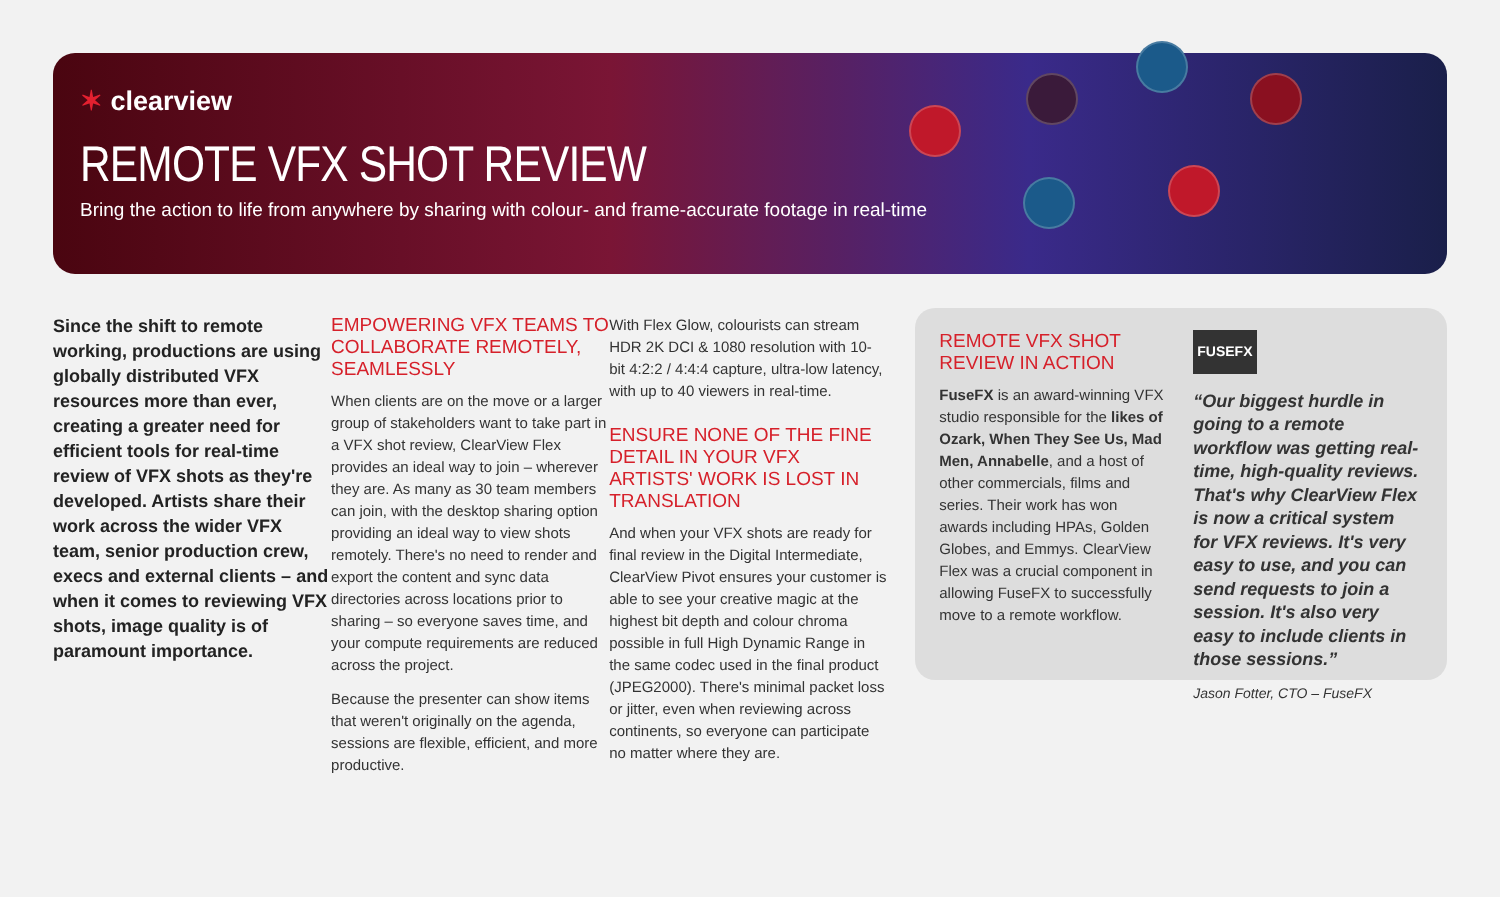✶ clearview
REMOTE VFX SHOT REVIEW
Bring the action to life from anywhere by sharing with colour- and frame-accurate footage in real-time
Since the shift to remote working, productions are using globally distributed VFX resources more than ever, creating a greater need for efficient tools for real-time review of VFX shots as they're developed. Artists share their work across the wider VFX team, senior production crew, execs and external clients – and when it comes to reviewing VFX shots, image quality is of paramount importance.
EMPOWERING VFX TEAMS TO COLLABORATE REMOTELY, SEAMLESSLY
When clients are on the move or a larger group of stakeholders want to take part in a VFX shot review, ClearView Flex provides an ideal way to join – wherever they are. As many as 30 team members can join, with the desktop sharing option providing an ideal way to view shots remotely. There's no need to render and export the content and sync data directories across locations prior to sharing – so everyone saves time, and your compute requirements are reduced across the project.
Because the presenter can show items that weren't originally on the agenda, sessions are flexible, efficient, and more productive.
With Flex Glow, colourists can stream HDR 2K DCI & 1080 resolution with 10-bit 4:2:2 / 4:4:4 capture, ultra-low latency, with up to 40 viewers in real-time.
ENSURE NONE OF THE FINE DETAIL IN YOUR VFX ARTISTS' WORK IS LOST IN TRANSLATION
And when your VFX shots are ready for final review in the Digital Intermediate, ClearView Pivot ensures your customer is able to see your creative magic at the highest bit depth and colour chroma possible in full High Dynamic Range in the same codec used in the final product (JPEG2000). There's minimal packet loss or jitter, even when reviewing across continents, so everyone can participate no matter where they are.
REMOTE VFX SHOT REVIEW IN ACTION
FuseFX is an award-winning VFX studio responsible for the likes of Ozark, When They See Us, Mad Men, Annabelle, and a host of other commercials, films and series. Their work has won awards including HPAs, Golden Globes, and Emmys. ClearView Flex was a crucial component in allowing FuseFX to successfully move to a remote workflow.
FUSEFX
“Our biggest hurdle in going to a remote workflow was getting real-time, high-quality reviews. That's why ClearView Flex is now a critical system for VFX reviews. It's very easy to use, and you can send requests to join a session. It's also very easy to include clients in those sessions.”
Jason Fotter, CTO – FuseFX